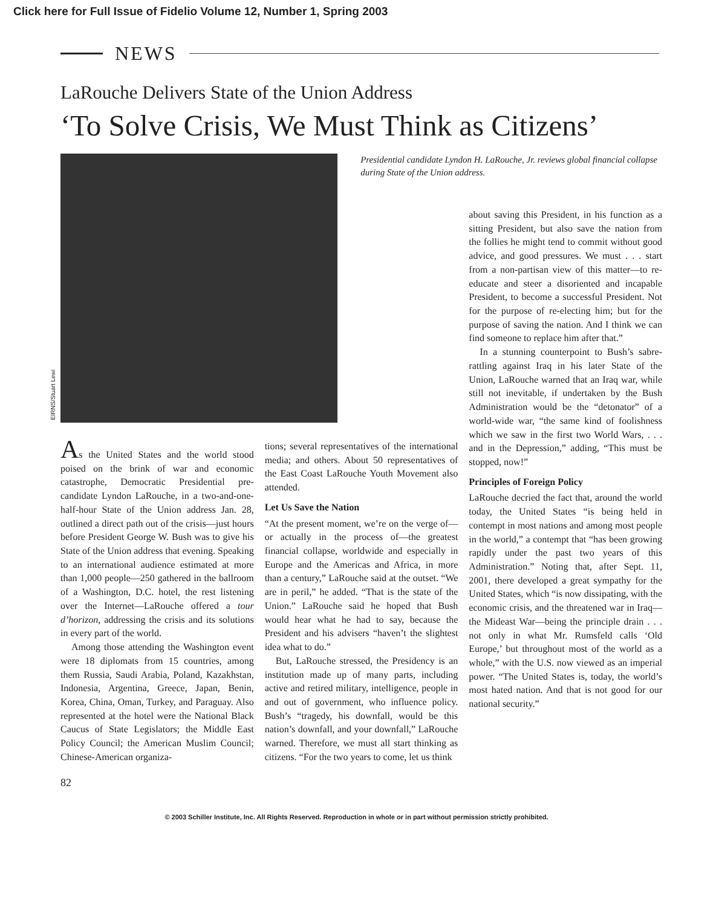Click here for Full Issue of Fidelio Volume 12, Number 1, Spring 2003
NEWS
LaRouche Delivers State of the Union Address
‘To Solve Crisis, We Must Think as Citizens’
EIRNS/Stuart Lewi
Presidential candidate Lyndon H. LaRouche, Jr. reviews global financial collapse during State of the Union address.
As the United States and the world stood poised on the brink of war and economic catastrophe, Democratic Presidential pre-candidate Lyndon LaRouche, in a two-and-one-half-hour State of the Union address Jan. 28, outlined a direct path out of the crisis—just hours before President George W. Bush was to give his State of the Union address that evening. Speaking to an international audience estimated at more than 1,000 people—250 gathered in the ballroom of a Washington, D.C. hotel, the rest listening over the Internet—LaRouche offered a tour d’horizon, addressing the crisis and its solutions in every part of the world.
Among those attending the Washington event were 18 diplomats from 15 countries, among them Russia, Saudi Arabia, Poland, Kazakhstan, Indonesia, Argentina, Greece, Japan, Benin, Korea, China, Oman, Turkey, and Paraguay. Also represented at the hotel were the National Black Caucus of State Legislators; the Middle East Policy Council; the American Muslim Council; Chinese-American organiza-
tions; several representatives of the international media; and others. About 50 representatives of the East Coast LaRouche Youth Movement also attended.
Let Us Save the Nation
“At the present moment, we’re on the verge of—or actually in the process of—the greatest financial collapse, worldwide and especially in Europe and the Americas and Africa, in more than a century,” LaRouche said at the outset. “We are in peril,” he added. “That is the state of the Union.” LaRouche said he hoped that Bush would hear what he had to say, because the President and his advisers “haven’t the slightest idea what to do.”
But, LaRouche stressed, the Presidency is an institution made up of many parts, including active and retired military, intelligence, people in and out of government, who influence policy. Bush’s “tragedy, his downfall, would be this nation’s downfall, and your downfall,” LaRouche warned. Therefore, we must all start thinking as citizens. “For the two years to come, let us think
about saving this President, in his function as a sitting President, but also save the nation from the follies he might tend to commit without good advice, and good pressures. We must . . . start from a non-partisan view of this matter—to re-educate and steer a disoriented and incapable President, to become a successful President. Not for the purpose of re-electing him; but for the purpose of saving the nation. And I think we can find someone to replace him after that.”
In a stunning counterpoint to Bush’s sabre-rattling against Iraq in his later State of the Union, LaRouche warned that an Iraq war, while still not inevitable, if undertaken by the Bush Administration would be the “detonator” of a world-wide war, “the same kind of foolishness which we saw in the first two World Wars, . . . and in the Depression,” adding, “This must be stopped, now!”
Principles of Foreign Policy
LaRouche decried the fact that, around the world today, the United States “is being held in contempt in most nations and among most people in the world,” a contempt that “has been growing rapidly under the past two years of this Administration.” Noting that, after Sept. 11, 2001, there developed a great sympathy for the United States, which “is now dissipating, with the economic crisis, and the threatened war in Iraq—the Mideast War—being the principle drain . . . not only in what Mr. Rumsfeld calls ‘Old Europe,’ but throughout most of the world as a whole,” with the U.S. now viewed as an imperial power. “The United States is, today, the world’s most hated nation. And that is not good for our national security.”
82
© 2003 Schiller Institute, Inc. All Rights Reserved. Reproduction in whole or in part without permission strictly prohibited.